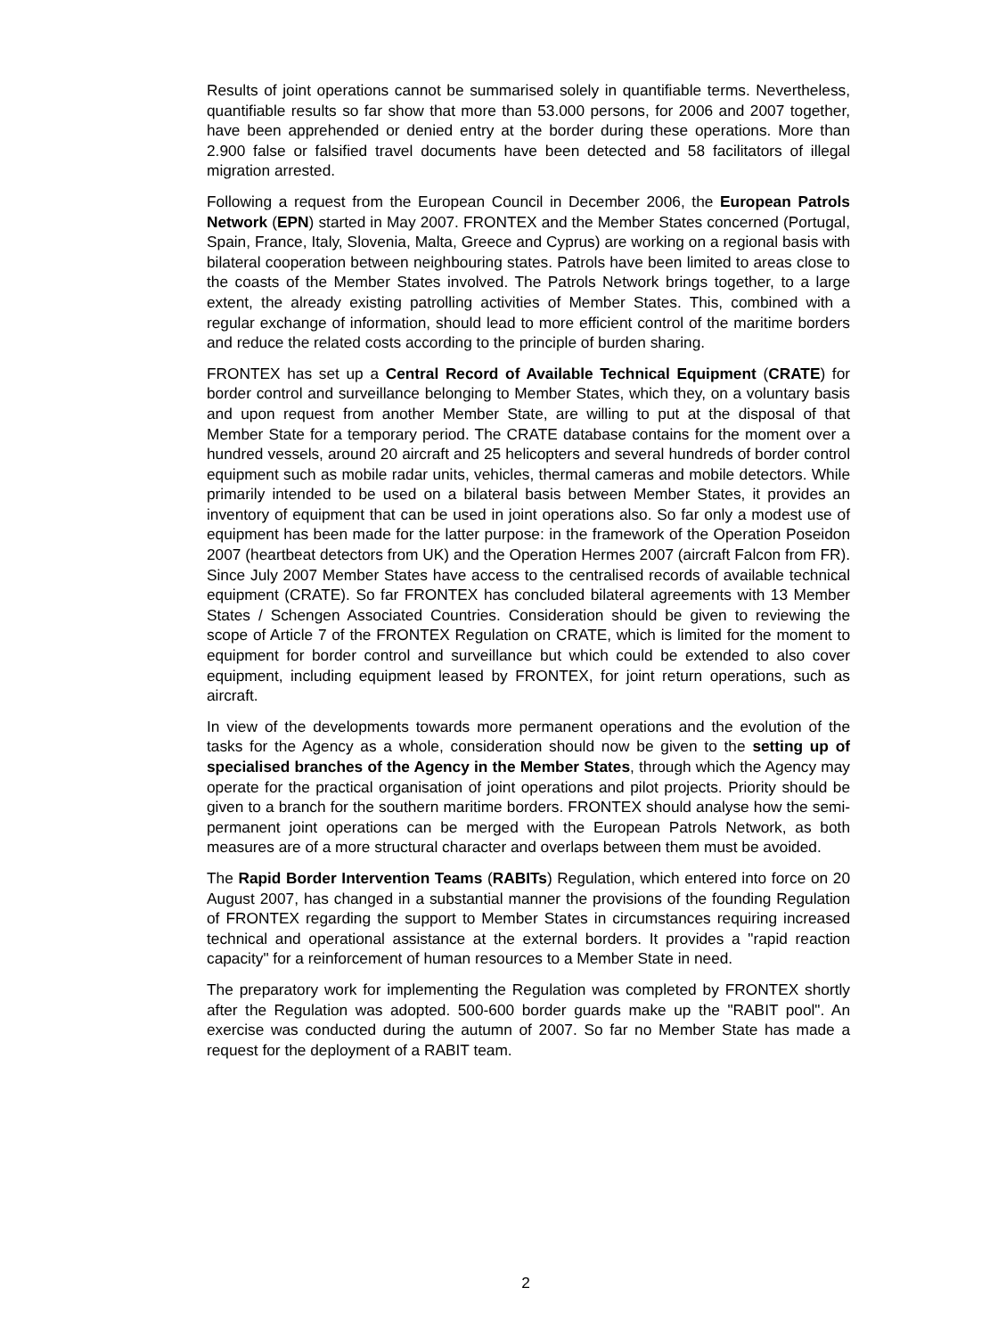Results of joint operations cannot be summarised solely in quantifiable terms. Nevertheless, quantifiable results so far show that more than 53.000 persons, for 2006 and 2007 together, have been apprehended or denied entry at the border during these operations. More than 2.900 false or falsified travel documents have been detected and 58 facilitators of illegal migration arrested.
Following a request from the European Council in December 2006, the European Patrols Network (EPN) started in May 2007. FRONTEX and the Member States concerned (Portugal, Spain, France, Italy, Slovenia, Malta, Greece and Cyprus) are working on a regional basis with bilateral cooperation between neighbouring states. Patrols have been limited to areas close to the coasts of the Member States involved. The Patrols Network brings together, to a large extent, the already existing patrolling activities of Member States. This, combined with a regular exchange of information, should lead to more efficient control of the maritime borders and reduce the related costs according to the principle of burden sharing.
FRONTEX has set up a Central Record of Available Technical Equipment (CRATE) for border control and surveillance belonging to Member States, which they, on a voluntary basis and upon request from another Member State, are willing to put at the disposal of that Member State for a temporary period. The CRATE database contains for the moment over a hundred vessels, around 20 aircraft and 25 helicopters and several hundreds of border control equipment such as mobile radar units, vehicles, thermal cameras and mobile detectors. While primarily intended to be used on a bilateral basis between Member States, it provides an inventory of equipment that can be used in joint operations also. So far only a modest use of equipment has been made for the latter purpose: in the framework of the Operation Poseidon 2007 (heartbeat detectors from UK) and the Operation Hermes 2007 (aircraft Falcon from FR). Since July 2007 Member States have access to the centralised records of available technical equipment (CRATE). So far FRONTEX has concluded bilateral agreements with 13 Member States / Schengen Associated Countries. Consideration should be given to reviewing the scope of Article 7 of the FRONTEX Regulation on CRATE, which is limited for the moment to equipment for border control and surveillance but which could be extended to also cover equipment, including equipment leased by FRONTEX, for joint return operations, such as aircraft.
In view of the developments towards more permanent operations and the evolution of the tasks for the Agency as a whole, consideration should now be given to the setting up of specialised branches of the Agency in the Member States, through which the Agency may operate for the practical organisation of joint operations and pilot projects. Priority should be given to a branch for the southern maritime borders. FRONTEX should analyse how the semi-permanent joint operations can be merged with the European Patrols Network, as both measures are of a more structural character and overlaps between them must be avoided.
The Rapid Border Intervention Teams (RABITs) Regulation, which entered into force on 20 August 2007, has changed in a substantial manner the provisions of the founding Regulation of FRONTEX regarding the support to Member States in circumstances requiring increased technical and operational assistance at the external borders. It provides a "rapid reaction capacity" for a reinforcement of human resources to a Member State in need.
The preparatory work for implementing the Regulation was completed by FRONTEX shortly after the Regulation was adopted. 500-600 border guards make up the "RABIT pool". An exercise was conducted during the autumn of 2007. So far no Member State has made a request for the deployment of a RABIT team.
2